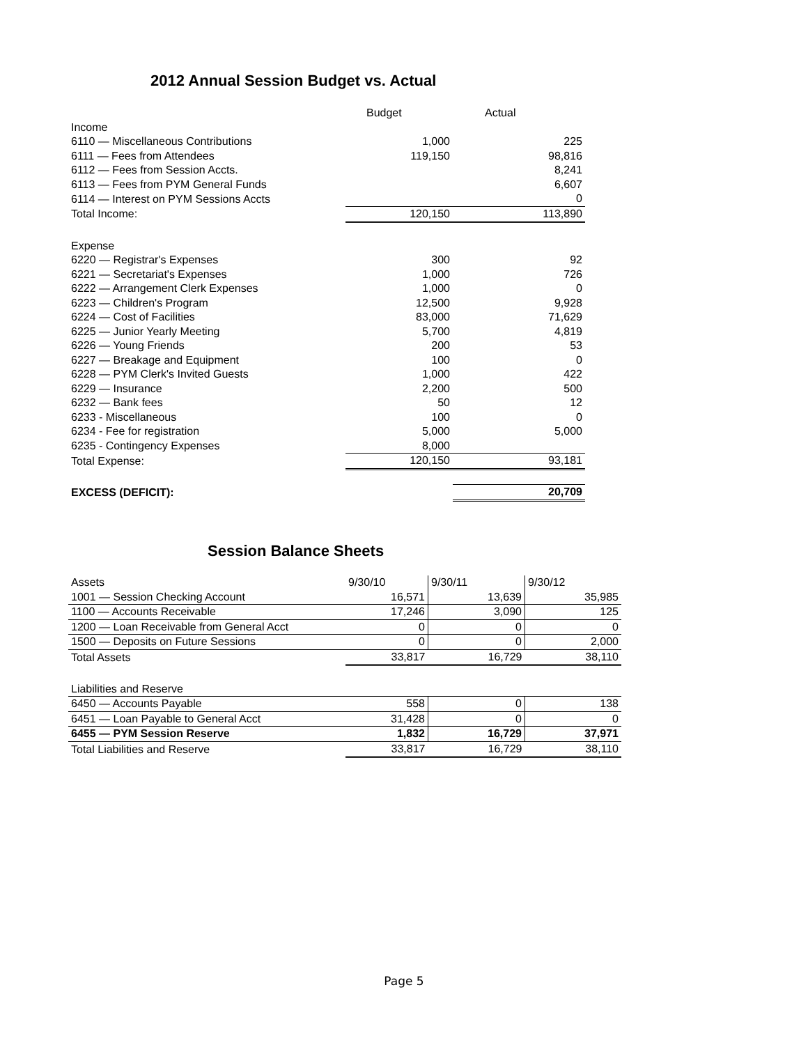2012 Annual Session Budget vs. Actual
| | Budget | Actual |
| --- | --- | --- |
| Income | | |
| 6110 — Miscellaneous Contributions | 1,000 | 225 |
| 6111 — Fees from Attendees | 119,150 | 98,816 |
| 6112 — Fees from Session Accts. | | 8,241 |
| 6113 — Fees from PYM General Funds | | 6,607 |
| 6114 — Interest on PYM Sessions Accts | | 0 |
| Total Income: | 120,150 | 113,890 |
| Expense | | |
| 6220 — Registrar's Expenses | 300 | 92 |
| 6221 — Secretariat's Expenses | 1,000 | 726 |
| 6222 — Arrangement Clerk Expenses | 1,000 | 0 |
| 6223 — Children's Program | 12,500 | 9,928 |
| 6224 — Cost of Facilities | 83,000 | 71,629 |
| 6225 — Junior Yearly Meeting | 5,700 | 4,819 |
| 6226 — Young Friends | 200 | 53 |
| 6227 — Breakage and Equipment | 100 | 0 |
| 6228 — PYM Clerk's Invited Guests | 1,000 | 422 |
| 6229 — Insurance | 2,200 | 500 |
| 6232 — Bank fees | 50 | 12 |
| 6233 - Miscellaneous | 100 | 0 |
| 6234 - Fee for registration | 5,000 | 5,000 |
| 6235 - Contingency Expenses | 8,000 | |
| Total Expense: | 120,150 | 93,181 |
| EXCESS (DEFICIT): | | 20,709 |
Session Balance Sheets
| Assets | 9/30/10 | 9/30/11 | 9/30/12 |
| 1001 — Session Checking Account | 16,571 | 13,639 | 35,985 |
| 1100 — Accounts Receivable | 17,246 | 3,090 | 125 |
| 1200 — Loan Receivable from General Acct | 0 | 0 | 0 |
| 1500 — Deposits on Future Sessions | 0 | 0 | 2,000 |
| Total Assets | 33,817 | 16,729 | 38,110 |
| Liabilities and Reserve | | | |
| 6450 — Accounts Payable | 558 | 0 | 138 |
| 6451 — Loan Payable to General Acct | 31,428 | 0 | 0 |
| 6455 — PYM Session Reserve | 1,832 | 16,729 | 37,971 |
| Total Liabilities and Reserve | 33,817 | 16,729 | 38,110 |
Page 5